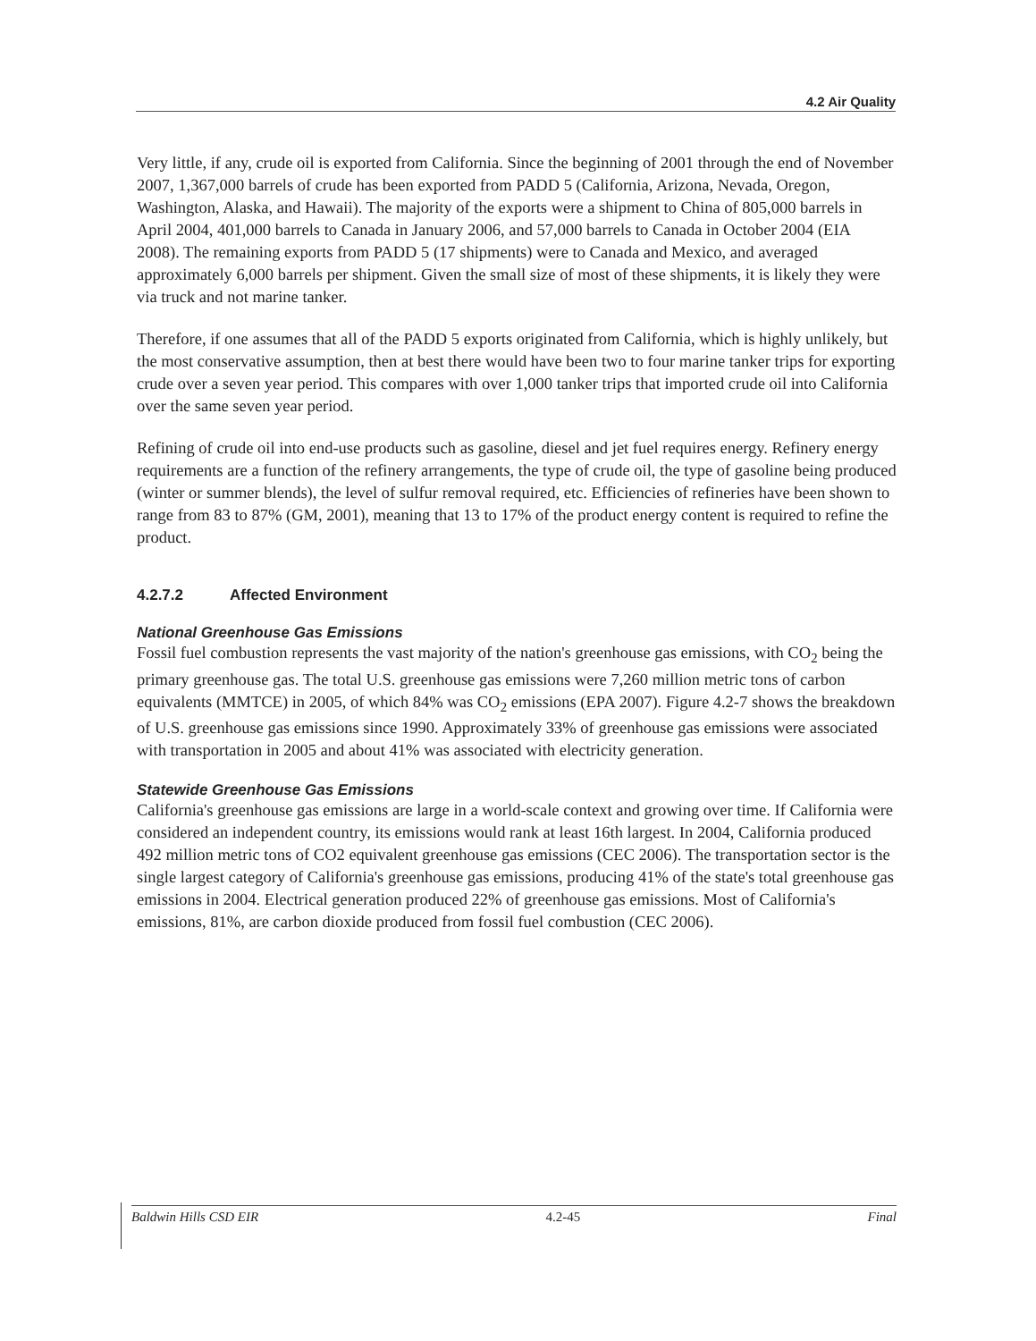4.2 Air Quality
Very little, if any, crude oil is exported from California. Since the beginning of 2001 through the end of November 2007, 1,367,000 barrels of crude has been exported from PADD 5 (California, Arizona, Nevada, Oregon, Washington, Alaska, and Hawaii). The majority of the exports were a shipment to China of 805,000 barrels in April 2004, 401,000 barrels to Canada in January 2006, and 57,000 barrels to Canada in October 2004 (EIA 2008). The remaining exports from PADD 5 (17 shipments) were to Canada and Mexico, and averaged approximately 6,000 barrels per shipment. Given the small size of most of these shipments, it is likely they were via truck and not marine tanker.
Therefore, if one assumes that all of the PADD 5 exports originated from California, which is highly unlikely, but the most conservative assumption, then at best there would have been two to four marine tanker trips for exporting crude over a seven year period. This compares with over 1,000 tanker trips that imported crude oil into California over the same seven year period.
Refining of crude oil into end-use products such as gasoline, diesel and jet fuel requires energy. Refinery energy requirements are a function of the refinery arrangements, the type of crude oil, the type of gasoline being produced (winter or summer blends), the level of sulfur removal required, etc. Efficiencies of refineries have been shown to range from 83 to 87% (GM, 2001), meaning that 13 to 17% of the product energy content is required to refine the product.
4.2.7.2 Affected Environment
National Greenhouse Gas Emissions
Fossil fuel combustion represents the vast majority of the nation's greenhouse gas emissions, with CO<sub>2</sub> being the primary greenhouse gas. The total U.S. greenhouse gas emissions were 7,260 million metric tons of carbon equivalents (MMTCE) in 2005, of which 84% was CO<sub>2</sub> emissions (EPA 2007). Figure 4.2-7 shows the breakdown of U.S. greenhouse gas emissions since 1990. Approximately 33% of greenhouse gas emissions were associated with transportation in 2005 and about 41% was associated with electricity generation.
Statewide Greenhouse Gas Emissions
California's greenhouse gas emissions are large in a world-scale context and growing over time. If California were considered an independent country, its emissions would rank at least 16th largest. In 2004, California produced 492 million metric tons of CO2 equivalent greenhouse gas emissions (CEC 2006). The transportation sector is the single largest category of California's greenhouse gas emissions, producing 41% of the state's total greenhouse gas emissions in 2004. Electrical generation produced 22% of greenhouse gas emissions. Most of California's emissions, 81%, are carbon dioxide produced from fossil fuel combustion (CEC 2006).
Baldwin Hills CSD EIR 4.2-45 Final